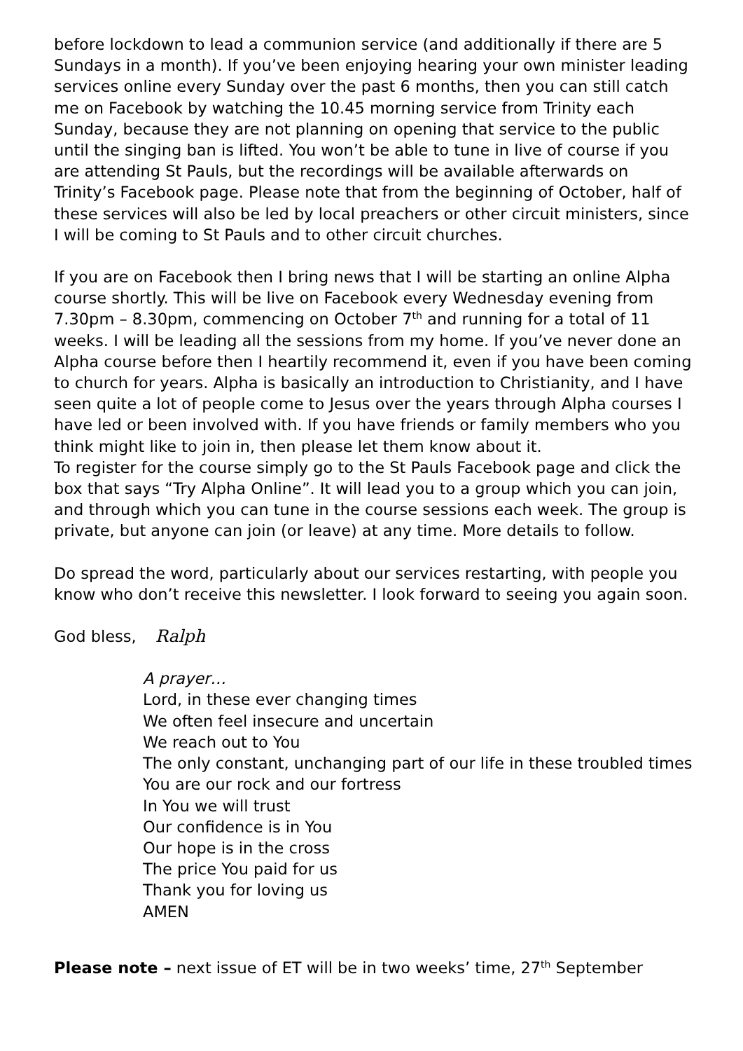before lockdown to lead a communion service (and additionally if there are 5 Sundays in a month). If you’ve been enjoying hearing your own minister leading services online every Sunday over the past 6 months, then you can still catch me on Facebook by watching the 10.45 morning service from Trinity each Sunday, because they are not planning on opening that service to the public until the singing ban is lifted. You won’t be able to tune in live of course if you are attending St Pauls, but the recordings will be available afterwards on Trinity’s Facebook page. Please note that from the beginning of October, half of these services will also be led by local preachers or other circuit ministers, since I will be coming to St Pauls and to other circuit churches.
If you are on Facebook then I bring news that I will be starting an online Alpha course shortly. This will be live on Facebook every Wednesday evening from 7.30pm – 8.30pm, commencing on October 7<sup>th</sup> and running for a total of 11 weeks. I will be leading all the sessions from my home. If you’ve never done an Alpha course before then I heartily recommend it, even if you have been coming to church for years. Alpha is basically an introduction to Christianity, and I have seen quite a lot of people come to Jesus over the years through Alpha courses I have led or been involved with. If you have friends or family members who you think might like to join in, then please let them know about it.
To register for the course simply go to the St Pauls Facebook page and click the box that says “Try Alpha Online”. It will lead you to a group which you can join, and through which you can tune in the course sessions each week. The group is private, but anyone can join (or leave) at any time. More details to follow.
Do spread the word, particularly about our services restarting, with people you know who don’t receive this newsletter. I look forward to seeing you again soon.
God bless, Ralph
A prayer…
Lord, in these ever changing times
We often feel insecure and uncertain
We reach out to You
The only constant, unchanging part of our life in these troubled times
You are our rock and our fortress
In You we will trust
Our confidence is in You
Our hope is in the cross
The price You paid for us
Thank you for loving us
AMEN
Please note – next issue of ET will be in two weeks’ time, 27<sup>th</sup> September